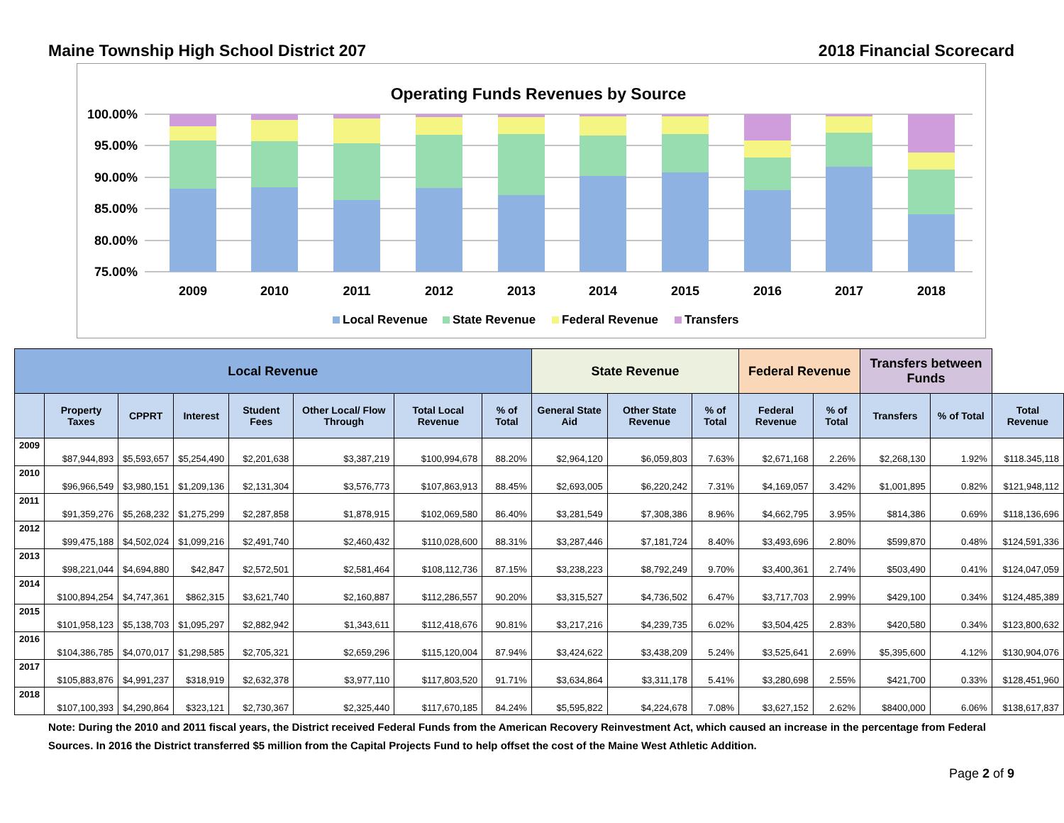Maine Township High School District 207 2018 Financial Scorecard
Operating Funds Revenues by Source
100.00%
95.00%
90.00%
85.00%
80.00%
75.00%
2009
2010
2011
2012
2013
2014
2015
2016
2017
2018
Local Revenue
State Revenue
Federal Revenue
Transfers
| Local Revenue | | | | | | | | State Revenue | | | Federal Revenue | | Transfers between Funds | | |
| --- | --- | --- | --- | --- | --- | --- | --- | --- | --- | --- | --- | --- | --- | --- | --- |
| | Property Taxes | CPPRT | Interest | Student Fees | Other Local/ Flow Through | Total Local Revenue | % of Total | General State Aid | Other State Revenue | % of Total | Federal Revenue | % of Total | Transfers | % of Total | Total Revenue |
| 2009 | $87,944,893 | $5,593,657 | $5,254,490 | $2,201,638 | $3,387,219 | $100,994,678 | 88.20% | $2,964,120 | $6,059,803 | 7.63% | $2,671,168 | 2.26% | $2,268,130 | 1.92% | $118.345,118 |
| 2010 | $96,966,549 | $3,980,151 | $1,209,136 | $2,131,304 | $3,576,773 | $107,863,913 | 88.45% | $2,693,005 | $6,220,242 | 7.31% | $4,169,057 | 3.42% | $1,001,895 | 0.82% | $121,948,112 |
| 2011 | $91,359,276 | $5,268,232 | $1,275,299 | $2,287,858 | $1,878,915 | $102,069,580 | 86.40% | $3,281,549 | $7,308,386 | 8.96% | $4,662,795 | 3.95% | $814,386 | 0.69% | $118,136,696 |
| 2012 | $99,475,188 | $4,502,024 | $1,099,216 | $2,491,740 | $2,460,432 | $110,028,600 | 88.31% | $3,287,446 | $7,181,724 | 8.40% | $3,493,696 | 2.80% | $599,870 | 0.48% | $124,591,336 |
| 2013 | $98,221,044 | $4,694,880 | $42,847 | $2,572,501 | $2,581,464 | $108,112,736 | 87.15% | $3,238,223 | $8,792,249 | 9.70% | $3,400,361 | 2.74% | $503,490 | 0.41% | $124,047,059 |
| 2014 | $100,894,254 | $4,747,361 | $862,315 | $3,621,740 | $2,160,887 | $112,286,557 | 90.20% | $3,315,527 | $4,736,502 | 6.47% | $3,717,703 | 2.99% | $429,100 | 0.34% | $124,485,389 |
| 2015 | $101,958,123 | $5,138,703 | $1,095,297 | $2,882,942 | $1,343,611 | $112,418,676 | 90.81% | $3,217,216 | $4,239,735 | 6.02% | $3,504,425 | 2.83% | $420,580 | 0.34% | $123,800,632 |
| 2016 | $104,386,785 | $4,070,017 | $1,298,585 | $2,705,321 | $2,659,296 | $115,120,004 | 87.94% | $3,424,622 | $3,438,209 | 5.24% | $3,525,641 | 2.69% | $5,395,600 | 4.12% | $130,904,076 |
| 2017 | $105,883,876 | $4,991,237 | $318,919 | $2,632,378 | $3,977,110 | $117,803,520 | 91.71% | $3,634,864 | $3,311,178 | 5.41% | $3,280,698 | 2.55% | $421,700 | 0.33% | $128,451,960 |
| 2018 | $107,100,393 | $4,290,864 | $323,121 | $2,730,367 | $2,325,440 | $117,670,185 | 84.24% | $5,595,822 | $4,224,678 | 7.08% | $3,627,152 | 2.62% | $8400,000 | 6.06% | $138,617,837 |
Note: During the 2010 and 2011 fiscal years, the District received Federal Funds from the American Recovery Reinvestment Act, which caused an increase in the percentage from Federal Sources. In 2016 the District transferred $5 million from the Capital Projects Fund to help offset the cost of the Maine West Athletic Addition.
Page 2 of 9